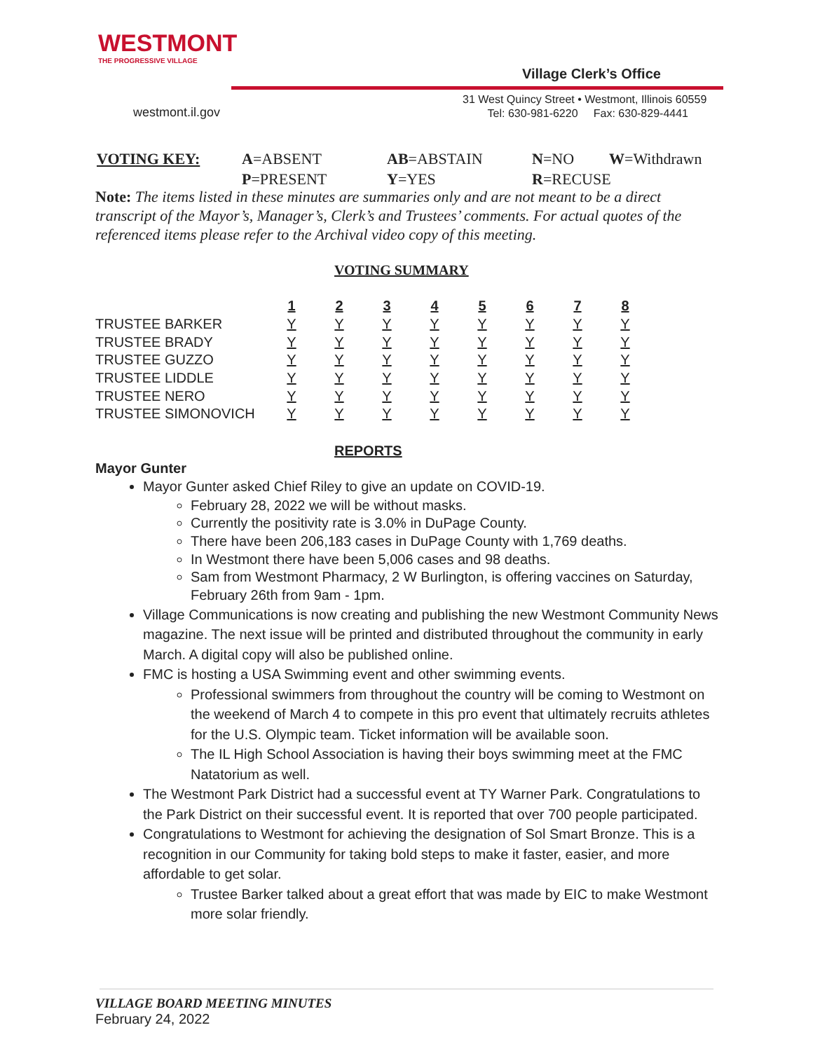WESTMONT
THE PROGRESSIVE VILLAGE
westmont.il.gov
Village Clerk’s Office
31 West Quincy Street • Westmont, Illinois 60559
Tel: 630-981-6220 Fax: 630-829-4441
| VOTING KEY: | A =ABSENT | AB =ABSTAIN | N =NO | W =Withdrawn |
| | P =PRESENT | Y =YES | R =RECUSE | |
Note: The items listed in these minutes are summaries only and are not meant to be a direct transcript of the Mayor’s, Manager’s, Clerk’s and Trustees’ comments. For actual quotes of the referenced items please refer to the Archival video copy of this meeting.
VOTING SUMMARY
| | 1 | 2 | 3 | 4 | 5 | 6 | 7 | 8 |
| --- | --- | --- | --- | --- | --- | --- | --- | --- |
| TRUSTEE BARKER | Y | Y | Y | Y | Y | Y | Y | Y |
| TRUSTEE BRADY | Y | Y | Y | Y | Y | Y | Y | Y |
| TRUSTEE GUZZO | Y | Y | Y | Y | Y | Y | Y | Y |
| TRUSTEE LIDDLE | Y | Y | Y | Y | Y | Y | Y | Y |
| TRUSTEE NERO | Y | Y | Y | Y | Y | Y | Y | Y |
| TRUSTEE SIMONOVICH | Y | Y | Y | Y | Y | Y | Y | Y |
REPORTS
Mayor Gunter
Mayor Gunter asked Chief Riley to give an update on COVID-19.
February 28, 2022 we will be without masks.
Currently the positivity rate is 3.0% in DuPage County.
There have been 206,183 cases in DuPage County with 1,769 deaths.
In Westmont there have been 5,006 cases and 98 deaths.
Sam from Westmont Pharmacy, 2 W Burlington, is offering vaccines on Saturday, February 26th from 9am - 1pm.
Village Communications is now creating and publishing the new Westmont Community News magazine. The next issue will be printed and distributed throughout the community in early March. A digital copy will also be published online.
FMC is hosting a USA Swimming event and other swimming events.
Professional swimmers from throughout the country will be coming to Westmont on the weekend of March 4 to compete in this pro event that ultimately recruits athletes for the U.S. Olympic team. Ticket information will be available soon.
The IL High School Association is having their boys swimming meet at the FMC Natatorium as well.
The Westmont Park District had a successful event at TY Warner Park. Congratulations to the Park District on their successful event. It is reported that over 700 people participated.
Congratulations to Westmont for achieving the designation of Sol Smart Bronze. This is a recognition in our Community for taking bold steps to make it faster, easier, and more affordable to get solar.
Trustee Barker talked about a great effort that was made by EIC to make Westmont more solar friendly.
VILLAGE BOARD MEETING MINUTES
February 24, 2022